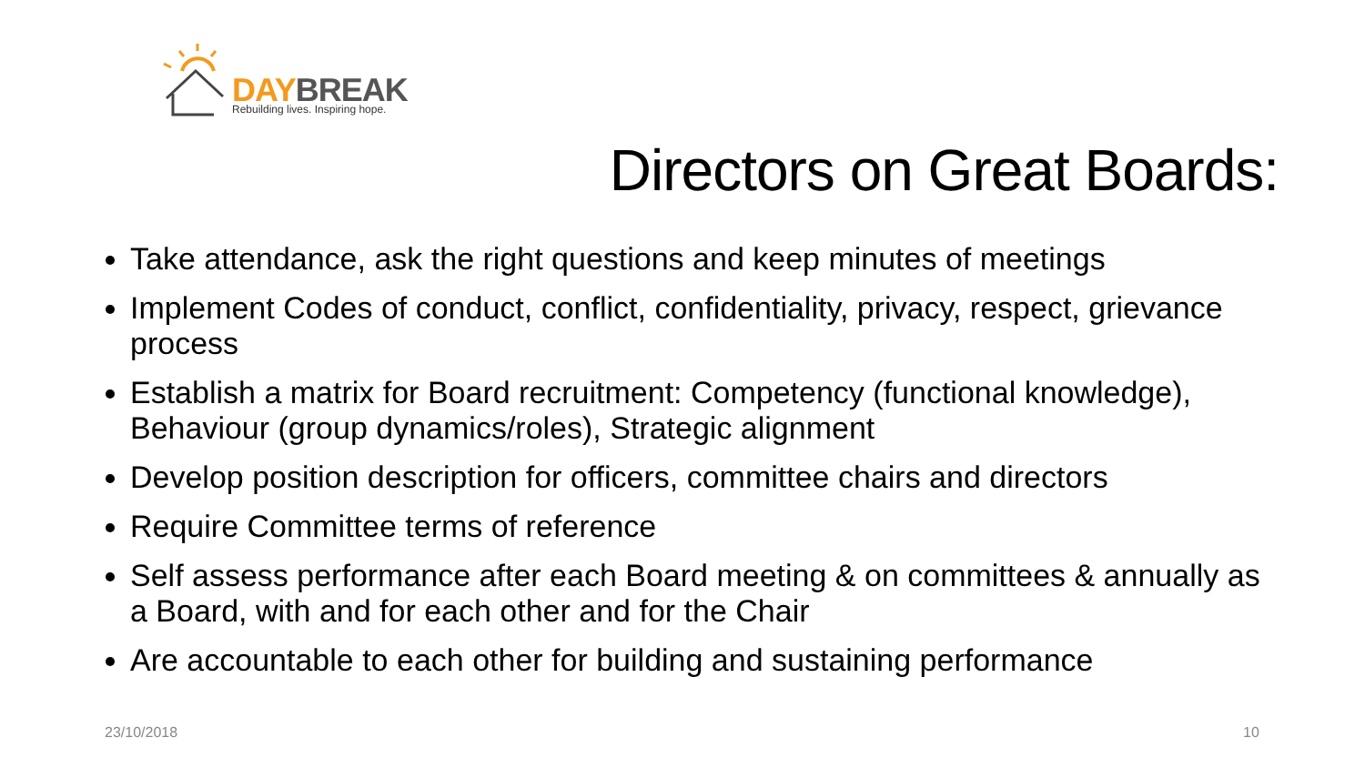DAY BREAK
Rebuilding lives. Inspiring hope.
Directors on Great Boards:
Take attendance, ask the right questions and keep minutes of meetings
Implement Codes of conduct, conflict, confidentiality, privacy, respect, grievance process
Establish a matrix for Board recruitment: Competency (functional knowledge), Behaviour (group dynamics/roles), Strategic alignment
Develop position description for officers, committee chairs and directors
Require Committee terms of reference
Self assess performance after each Board meeting & on committees & annually as a Board, with and for each other and for the Chair
Are accountable to each other for building and sustaining performance
23/10/2018 10